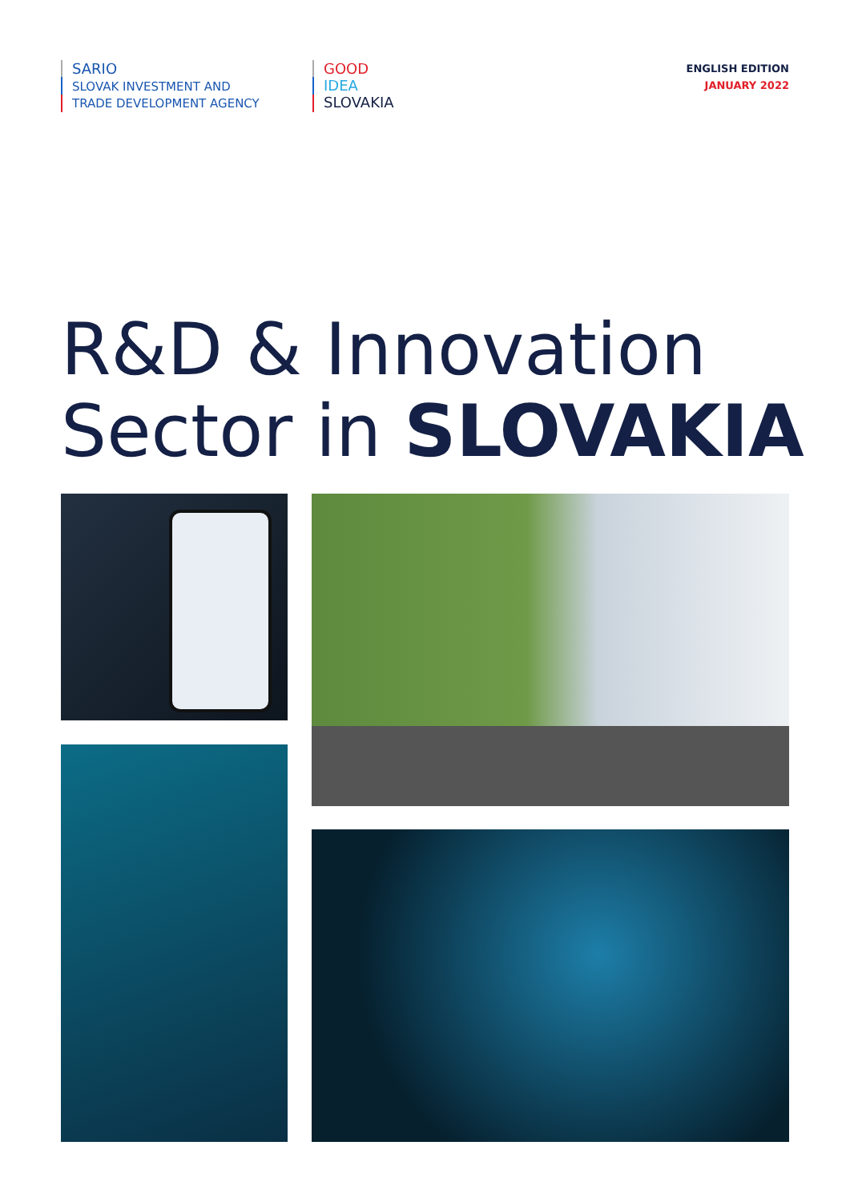SARIO
SLOVAK INVESTMENT AND
TRADE DEVELOPMENT AGENCY
GOOD
IDEA
SLOVAKIA
ENGLISH EDITION
JANUARY 2022
R&D & Innovation
Sector in SLOVAKIA